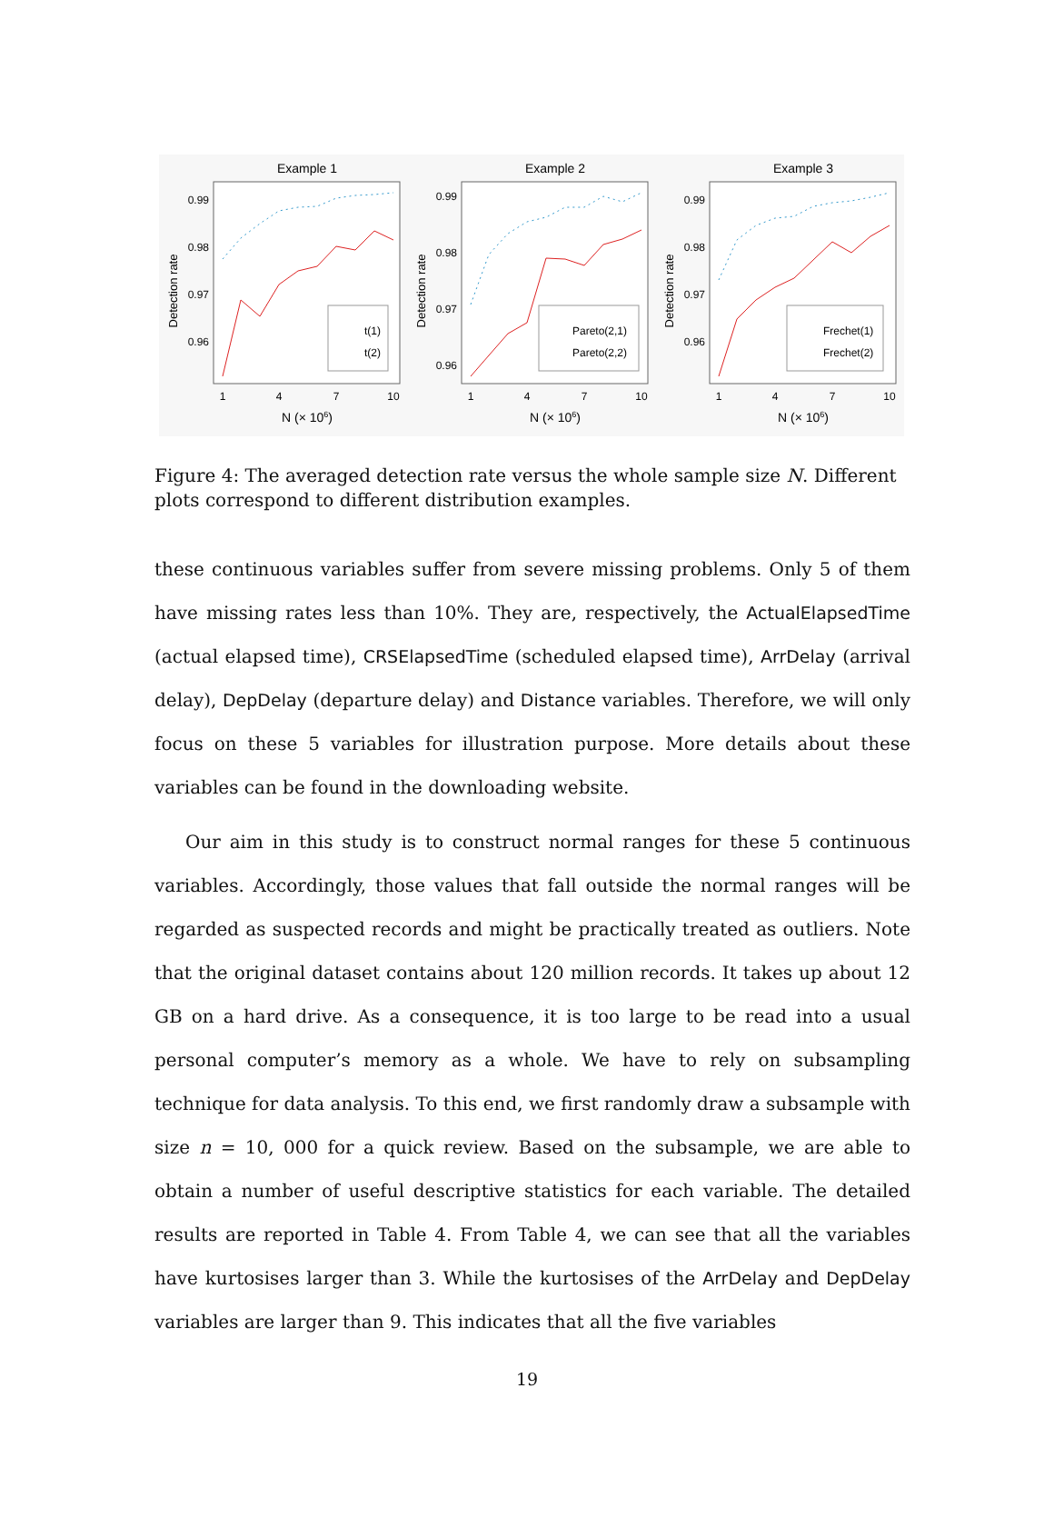Example 1
0.99
0.98
0.97
0.96
Detection rate
t(1)
t(2)
1
4
7
10
N (× 106)
Example 2
0.99
0.98
0.97
0.96
Detection rate
Pareto(2,1)
Pareto(2,2)
1
4
7
10
N (× 106)
Example 3
0.99
0.98
0.97
0.96
Detection rate
Frechet(1)
Frechet(2)
1
4
7
10
N (× 106)
Figure 4: The averaged detection rate versus the whole sample size N. Different plots correspond to different distribution examples.
these continuous variables suffer from severe missing problems. Only 5 of them have missing rates less than 10%. They are, respectively, the ActualElapsedTime (actual elapsed time), CRSElapsedTime (scheduled elapsed time), ArrDelay (arrival delay), DepDelay (departure delay) and Distance variables. Therefore, we will only focus on these 5 variables for illustration purpose. More details about these variables can be found in the downloading website.
Our aim in this study is to construct normal ranges for these 5 continuous variables. Accordingly, those values that fall outside the normal ranges will be regarded as suspected records and might be practically treated as outliers. Note that the original dataset contains about 120 million records. It takes up about 12 GB on a hard drive. As a consequence, it is too large to be read into a usual personal computer’s memory as a whole. We have to rely on subsampling technique for data analysis. To this end, we first randomly draw a subsample with size n = 10, 000 for a quick review. Based on the subsample, we are able to obtain a number of useful descriptive statistics for each variable. The detailed results are reported in Table 4. From Table 4, we can see that all the variables have kurtosises larger than 3. While the kurtosises of the ArrDelay and DepDelay variables are larger than 9. This indicates that all the five variables
19